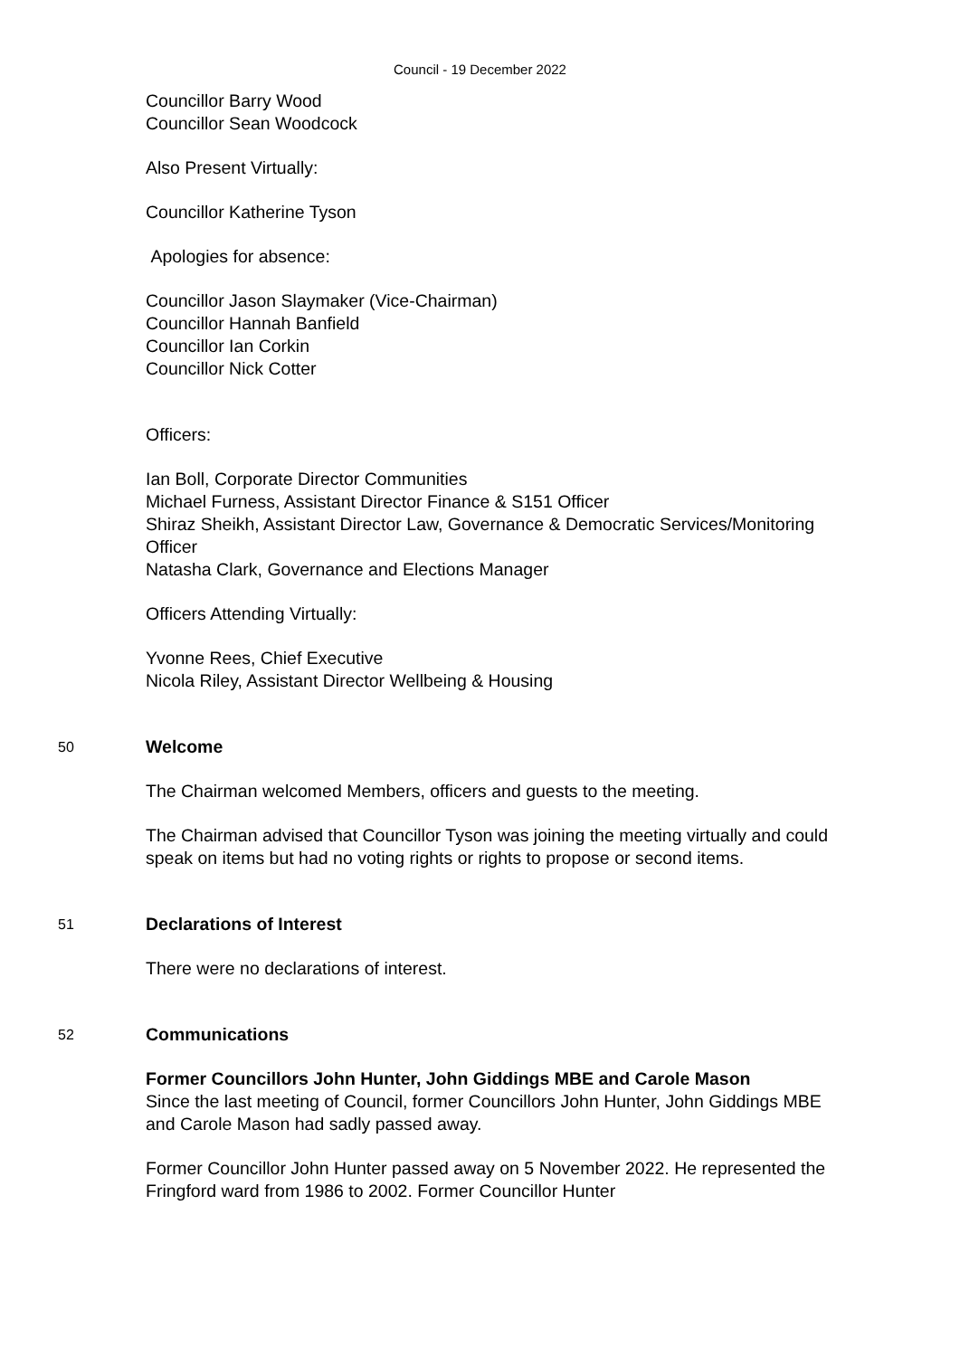Council - 19 December 2022
Councillor Barry Wood
Councillor Sean Woodcock
Also Present Virtually:
Councillor Katherine Tyson
Apologies for absence:
Councillor Jason Slaymaker (Vice-Chairman)
Councillor Hannah Banfield
Councillor Ian Corkin
Councillor Nick Cotter
Officers:
Ian Boll, Corporate Director Communities
Michael Furness, Assistant Director Finance & S151 Officer
Shiraz Sheikh, Assistant Director Law, Governance & Democratic Services/Monitoring Officer
Natasha Clark, Governance and Elections Manager
Officers Attending Virtually:
Yvonne Rees, Chief Executive
Nicola Riley, Assistant Director Wellbeing & Housing
50
Welcome
The Chairman welcomed Members, officers and guests to the meeting.
The Chairman advised that Councillor Tyson was joining the meeting virtually and could speak on items but had no voting rights or rights to propose or second items.
51
Declarations of Interest
There were no declarations of interest.
52
Communications
Former Councillors John Hunter, John Giddings MBE and Carole Mason
Since the last meeting of Council, former Councillors John Hunter, John Giddings MBE and Carole Mason had sadly passed away.
Former Councillor John Hunter passed away on 5 November 2022. He represented the Fringford ward from 1986 to 2002. Former Councillor Hunter